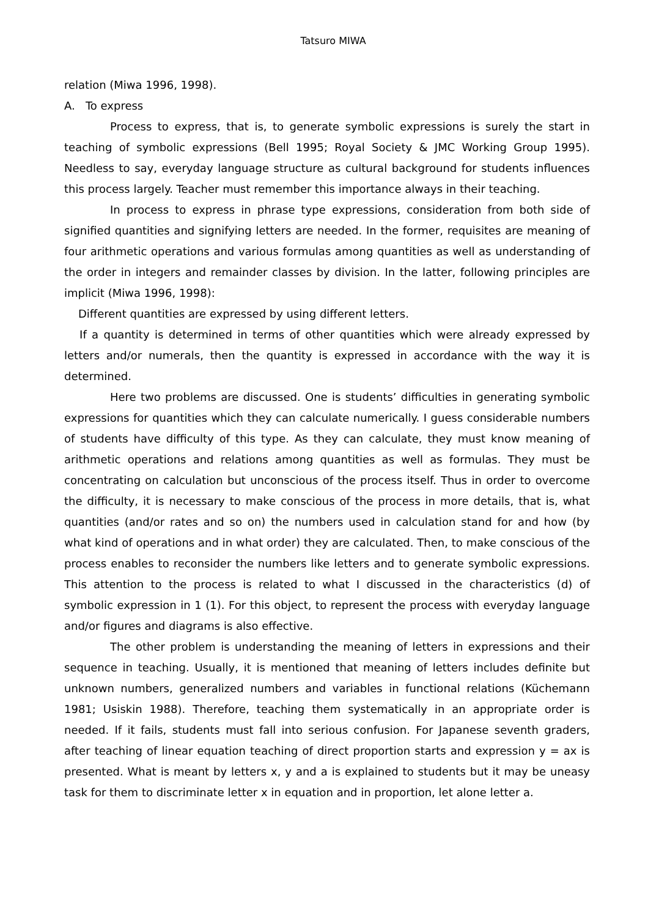Tatsuro MIWA
relation (Miwa 1996, 1998).
A. To express
Process to express, that is, to generate symbolic expressions is surely the start in teaching of symbolic expressions (Bell 1995; Royal Society & JMC Working Group 1995). Needless to say, everyday language structure as cultural background for students influences this process largely. Teacher must remember this importance always in their teaching.
In process to express in phrase type expressions, consideration from both side of signified quantities and signifying letters are needed. In the former, requisites are meaning of four arithmetic operations and various formulas among quantities as well as understanding of the order in integers and remainder classes by division. In the latter, following principles are implicit (Miwa 1996, 1998):
Different quantities are expressed by using different letters.
If a quantity is determined in terms of other quantities which were already expressed by letters and/or numerals, then the quantity is expressed in accordance with the way it is determined.
Here two problems are discussed. One is students’ difficulties in generating symbolic expressions for quantities which they can calculate numerically. I guess considerable numbers of students have difficulty of this type. As they can calculate, they must know meaning of arithmetic operations and relations among quantities as well as formulas. They must be concentrating on calculation but unconscious of the process itself. Thus in order to overcome the difficulty, it is necessary to make conscious of the process in more details, that is, what quantities (and/or rates and so on) the numbers used in calculation stand for and how (by what kind of operations and in what order) they are calculated. Then, to make conscious of the process enables to reconsider the numbers like letters and to generate symbolic expressions. This attention to the process is related to what I discussed in the characteristics (d) of symbolic expression in 1 (1). For this object, to represent the process with everyday language and/or figures and diagrams is also effective.
The other problem is understanding the meaning of letters in expressions and their sequence in teaching. Usually, it is mentioned that meaning of letters includes definite but unknown numbers, generalized numbers and variables in functional relations (Küchemann 1981; Usiskin 1988). Therefore, teaching them systematically in an appropriate order is needed. If it fails, students must fall into serious confusion. For Japanese seventh graders, after teaching of linear equation teaching of direct proportion starts and expression y = ax is presented. What is meant by letters x, y and a is explained to students but it may be uneasy task for them to discriminate letter x in equation and in proportion, let alone letter a.